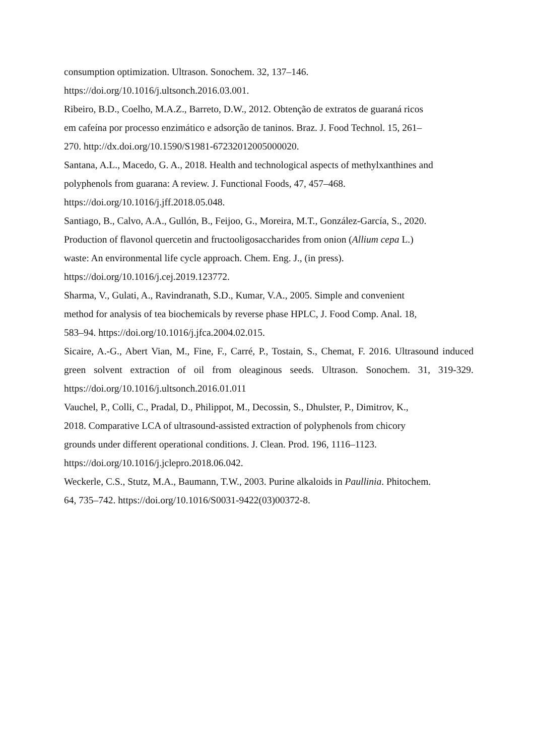consumption optimization. Ultrason. Sonochem. 32, 137–146.
https://doi.org/10.1016/j.ultsonch.2016.03.001.
Ribeiro, B.D., Coelho, M.A.Z., Barreto, D.W., 2012. Obtenção de extratos de guaraná ricos
em cafeína por processo enzimático e adsorção de taninos. Braz. J. Food Technol. 15, 261–
270. http://dx.doi.org/10.1590/S1981-67232012005000020.
Santana, A.L., Macedo, G. A., 2018. Health and technological aspects of methylxanthines and
polyphenols from guarana: A review. J. Functional Foods, 47, 457–468.
https://doi.org/10.1016/j.jff.2018.05.048.
Santiago, B., Calvo, A.A., Gullón, B., Feijoo, G., Moreira, M.T., González-García, S., 2020.
Production of flavonol quercetin and fructooligosaccharides from onion (Allium cepa L.)
waste: An environmental life cycle approach. Chem. Eng. J., (in press).
https://doi.org/10.1016/j.cej.2019.123772.
Sharma, V., Gulati, A., Ravindranath, S.D., Kumar, V.A., 2005. Simple and convenient
method for analysis of tea biochemicals by reverse phase HPLC, J. Food Comp. Anal. 18,
583–94. https://doi.org/10.1016/j.jfca.2004.02.015.
Sicaire, A.-G., Abert Vian, M., Fine, F., Carré, P., Tostain, S., Chemat, F. 2016. Ultrasound induced green solvent extraction of oil from oleaginous seeds. Ultrason. Sonochem. 31, 319-329. https://doi.org/10.1016/j.ultsonch.2016.01.011
Vauchel, P., Colli, C., Pradal, D., Philippot, M., Decossin, S., Dhulster, P., Dimitrov, K.,
2018. Comparative LCA of ultrasound-assisted extraction of polyphenols from chicory
grounds under different operational conditions. J. Clean. Prod. 196, 1116–1123.
https://doi.org/10.1016/j.jclepro.2018.06.042.
Weckerle, C.S., Stutz, M.A., Baumann, T.W., 2003. Purine alkaloids in Paullinia. Phitochem.
64, 735–742. https://doi.org/10.1016/S0031-9422(03)00372-8.